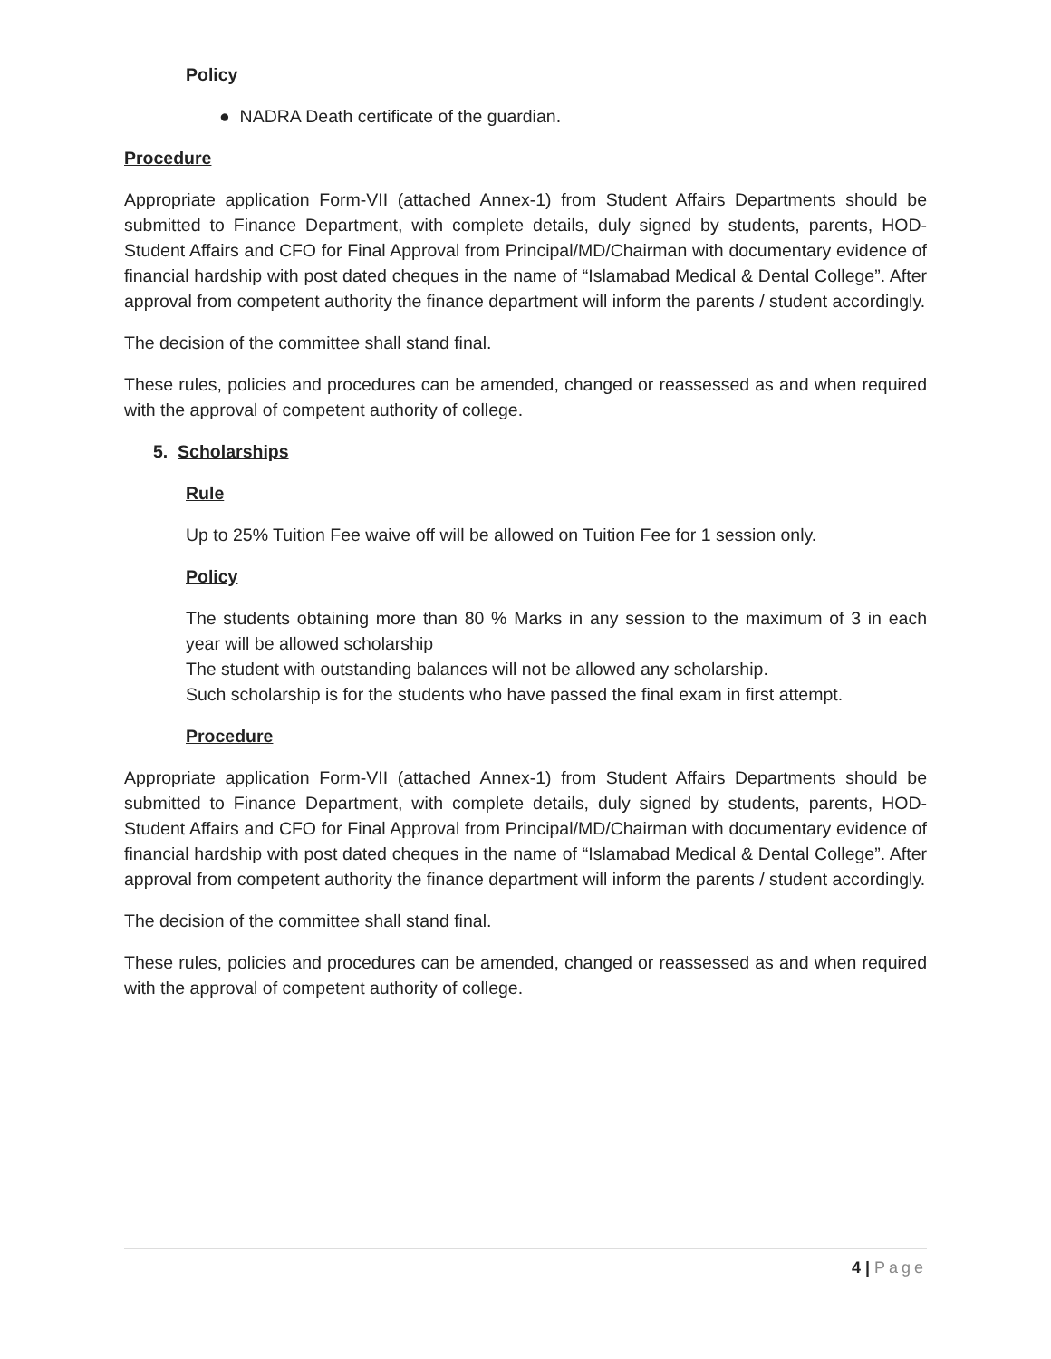Policy
● NADRA Death certificate of the guardian.
Procedure
Appropriate application Form-VII (attached Annex-1) from Student Affairs Departments should be submitted to Finance Department, with complete details, duly signed by students, parents, HOD-Student Affairs and CFO for Final Approval from Principal/MD/Chairman with documentary evidence of financial hardship with post dated cheques in the name of “Islamabad Medical & Dental College”. After approval from competent authority the finance department will inform the parents / student accordingly.
The decision of the committee shall stand final.
These rules, policies and procedures can be amended, changed or reassessed as and when required with the approval of competent authority of college.
5. Scholarships
Rule
Up to 25% Tuition Fee waive off will be allowed on Tuition Fee for 1 session only.
Policy
The students obtaining more than 80 % Marks in any session to the maximum of 3 in each year will be allowed scholarship
The student with outstanding balances will not be allowed any scholarship.
Such scholarship is for the students who have passed the final exam in first attempt.
Procedure
Appropriate application Form-VII (attached Annex-1) from Student Affairs Departments should be submitted to Finance Department, with complete details, duly signed by students, parents, HOD-Student Affairs and CFO for Final Approval from Principal/MD/Chairman with documentary evidence of financial hardship with post dated cheques in the name of “Islamabad Medical & Dental College”. After approval from competent authority the finance department will inform the parents / student accordingly.
The decision of the committee shall stand final.
These rules, policies and procedures can be amended, changed or reassessed as and when required with the approval of competent authority of college.
4 | Page